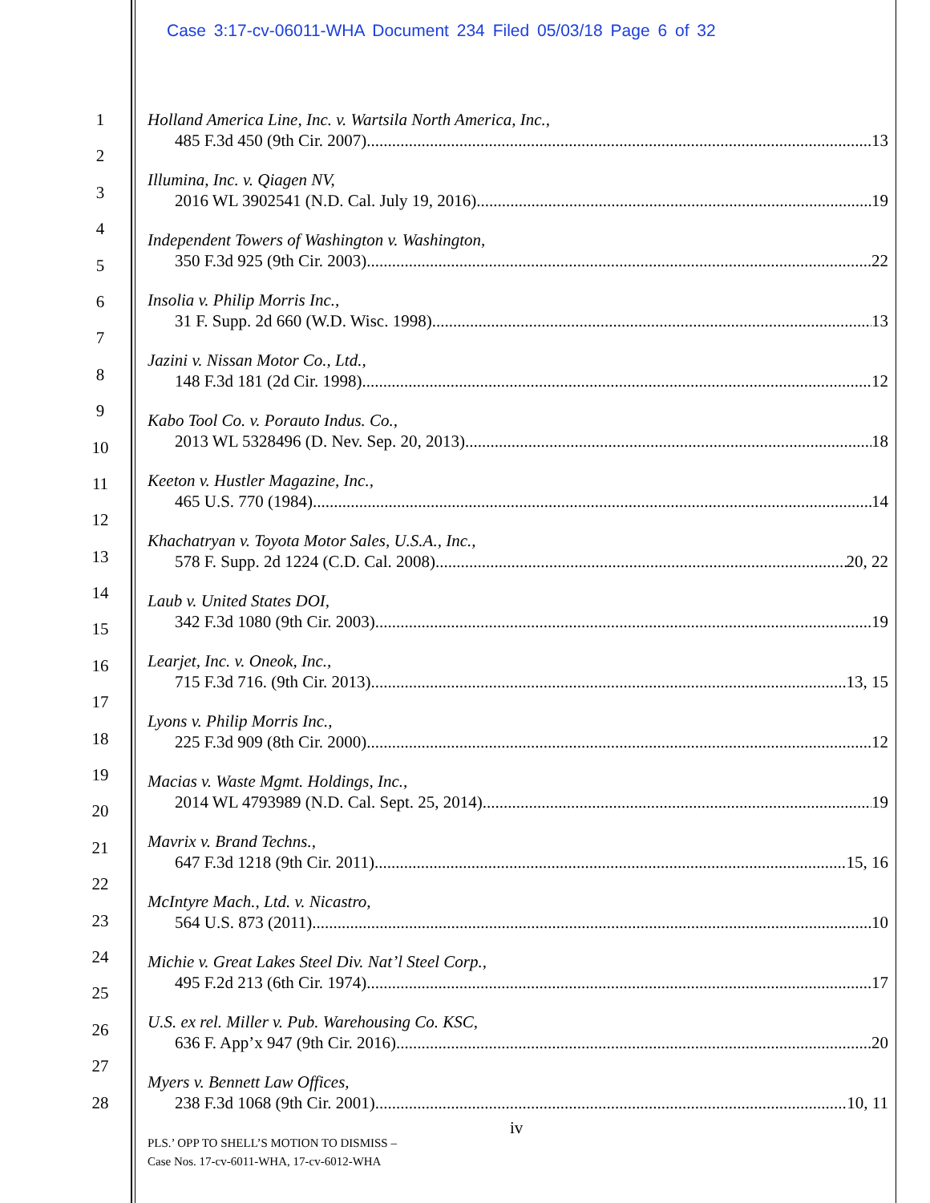Case 3:17-cv-06011-WHA Document 234 Filed 05/03/18 Page 6 of 32
1
2
3
4
5
6
7
8
9
10
11
12
13
14
15
16
17
18
19
20
21
22
23
24
25
26
27
28
Holland America Line, Inc. v. Wartsila North America, Inc.,
485 F.3d 450 (9th Cir. 2007) 13
Illumina, Inc. v. Qiagen NV,
2016 WL 3902541 (N.D. Cal. July 19, 2016) 19
Independent Towers of Washington v. Washington,
350 F.3d 925 (9th Cir. 2003) 22
Insolia v. Philip Morris Inc.,
31 F. Supp. 2d 660 (W.D. Wisc. 1998) 13
Jazini v. Nissan Motor Co., Ltd.,
148 F.3d 181 (2d Cir. 1998) 12
Kabo Tool Co. v. Porauto Indus. Co.,
2013 WL 5328496 (D. Nev. Sep. 20, 2013) 18
Keeton v. Hustler Magazine, Inc.,
465 U.S. 770 (1984) 14
Khachatryan v. Toyota Motor Sales, U.S.A., Inc.,
578 F. Supp. 2d 1224 (C.D. Cal. 2008) 20, 22
Laub v. United States DOI,
342 F.3d 1080 (9th Cir. 2003) 19
Learjet, Inc. v. Oneok, Inc.,
715 F.3d 716. (9th Cir. 2013) 13, 15
Lyons v. Philip Morris Inc.,
225 F.3d 909 (8th Cir. 2000) 12
Macias v. Waste Mgmt. Holdings, Inc.,
2014 WL 4793989 (N.D. Cal. Sept. 25, 2014) 19
Mavrix v. Brand Techns.,
647 F.3d 1218 (9th Cir. 2011) 15, 16
McIntyre Mach., Ltd. v. Nicastro,
564 U.S. 873 (2011) 10
Michie v. Great Lakes Steel Div. Nat’l Steel Corp.,
495 F.2d 213 (6th Cir. 1974) 17
U.S. ex rel. Miller v. Pub. Warehousing Co. KSC,
636 F. App’x 947 (9th Cir. 2016) 20
Myers v. Bennett Law Offices,
238 F.3d 1068 (9th Cir. 2001) 10, 11
iv
PLS.’ OPP TO SHELL’S MOTION TO DISMISS –
Case Nos. 17-cv-6011-WHA, 17-cv-6012-WHA